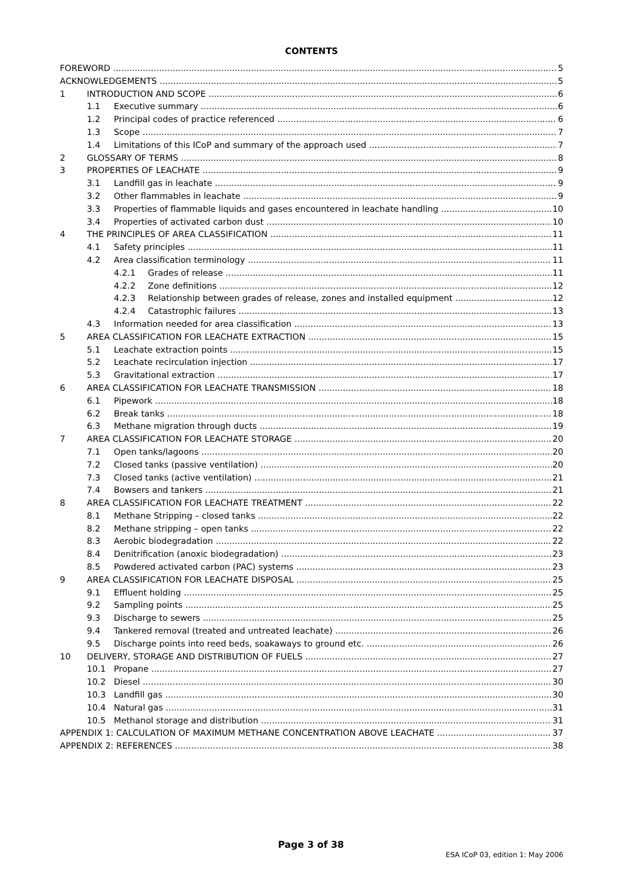CONTENTS
FOREWORD 5
ACKNOWLEDGEMENTS 5
1 INTRODUCTION AND SCOPE 6
1.1 Executive summary 6
1.2 Principal codes of practice referenced 6
1.3 Scope 7
1.4 Limitations of this ICoP and summary of the approach used 7
2 GLOSSARY OF TERMS 8
3 PROPERTIES OF LEACHATE 9
3.1 Landfill gas in leachate 9
3.2 Other flammables in leachate 9
3.3 Properties of flammable liquids and gases encountered in leachate handling 10
3.4 Properties of activated carbon dust 10
4 THE PRINCIPLES OF AREA CLASSIFICATION 11
4.1 Safety principles 11
4.2 Area classification terminology 11
4.2.1 Grades of release 11
4.2.2 Zone definitions 12
4.2.3 Relationship between grades of release, zones and installed equipment 12
4.2.4 Catastrophic failures 13
4.3 Information needed for area classification 13
5 AREA CLASSIFICATION FOR LEACHATE EXTRACTION 15
5.1 Leachate extraction points 15
5.2 Leachate recirculation injection 17
5.3 Gravitational extraction 17
6 AREA CLASSIFICATION FOR LEACHATE TRANSMISSION 18
6.1 Pipework 18
6.2 Break tanks 18
6.3 Methane migration through ducts 19
7 AREA CLASSIFICATION FOR LEACHATE STORAGE 20
7.1 Open tanks/lagoons 20
7.2 Closed tanks (passive ventilation) 20
7.3 Closed tanks (active ventilation) 21
7.4 Bowsers and tankers 21
8 AREA CLASSIFICATION FOR LEACHATE TREATMENT 22
8.1 Methane Stripping – closed tanks 22
8.2 Methane stripping – open tanks 22
8.3 Aerobic biodegradation 22
8.4 Denitrification (anoxic biodegradation) 23
8.5 Powdered activated carbon (PAC) systems 23
9 AREA CLASSIFICATION FOR LEACHATE DISPOSAL 25
9.1 Effluent holding 25
9.2 Sampling points 25
9.3 Discharge to sewers 25
9.4 Tankered removal (treated and untreated leachate) 26
9.5 Discharge points into reed beds, soakaways to ground etc. 26
10 DELIVERY, STORAGE AND DISTRIBUTION OF FUELS 27
10.1 Propane 27
10.2 Diesel 30
10.3 Landfill gas 30
10.4 Natural gas 31
10.5 Methanol storage and distribution 31
APPENDIX 1: CALCULATION OF MAXIMUM METHANE CONCENTRATION ABOVE LEACHATE 37
APPENDIX 2: REFERENCES 38
Page 3 of 38
ESA ICoP 03, edition 1: May 2006